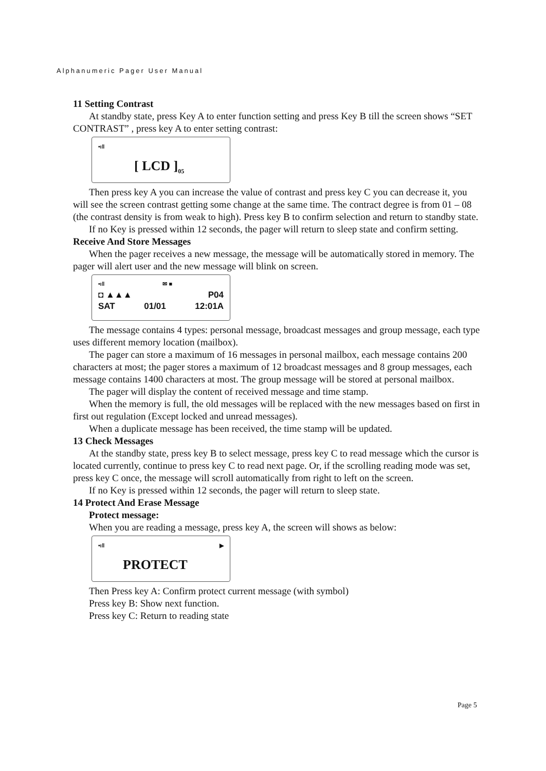Alphanumeric Pager User Manual
11 Setting Contrast
At standby state, press Key A to enter function setting and press Key B till the screen shows “SET CONTRAST” , press key A to enter setting contrast:
•ı‖
[ LCD ]<sub>05</sub>
Then press key A you can increase the value of contrast and press key C you can decrease it, you will see the screen contrast getting some change at the same time. The contract degree is from 01 – 08 (the contrast density is from weak to high). Press key B to confirm selection and return to standby state.
If no Key is pressed within 12 seconds, the pager will return to sleep state and confirm setting.
Receive And Store Messages
When the pager receives a new message, the message will be automatically stored in memory. The pager will alert user and the new message will blink on screen.
•ı‖ ✉ ■
◘ ▲▲▲ P04
SAT 01/01 12:01A
The message contains 4 types: personal message, broadcast messages and group message, each type uses different memory location (mailbox).
The pager can store a maximum of 16 messages in personal mailbox, each message contains 200 characters at most; the pager stores a maximum of 12 broadcast messages and 8 group messages, each message contains 1400 characters at most. The group message will be stored at personal mailbox.
The pager will display the content of received message and time stamp.
When the memory is full, the old messages will be replaced with the new messages based on first in first out regulation (Except locked and unread messages).
When a duplicate message has been received, the time stamp will be updated.
13 Check Messages
At the standby state, press key B to select message, press key C to read message which the cursor is located currently, continue to press key C to read next page. Or, if the scrolling reading mode was set, press key C once, the message will scroll automatically from right to left on the screen.
If no Key is pressed within 12 seconds, the pager will return to sleep state.
14 Protect And Erase Message
Protect message:
When you are reading a message, press key A, the screen will shows as below:
•ı‖ ▶
PROTECT
Then Press key A: Confirm protect current message (with symbol)
Press key B: Show next function.
Press key C: Return to reading state
Page 5